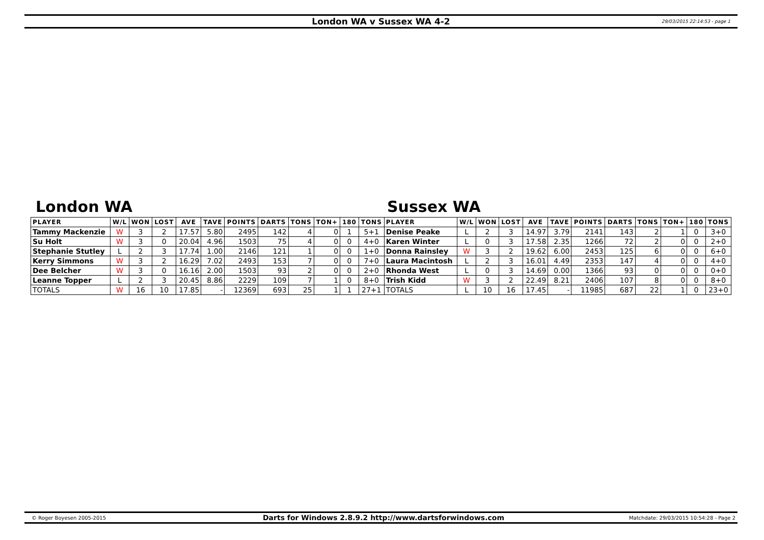London WA v Sussex WA 4-2
29/03/2015 22:14:53 - page 1
London WA Sussex WA
| PLAYER | W/L | WON | LOST | AVE | TAVE | POINTS | DARTS | TONS | TON+ | 180 | TONS | PLAYER | W/L | WON | LOST | AVE | TAVE | POINTS | DARTS | TONS | TON+ | 180 | TONS |
| --- | --- | --- | --- | --- | --- | --- | --- | --- | --- | --- | --- | --- | --- | --- | --- | --- | --- | --- | --- | --- | --- | --- | --- |
| Tammy Mackenzie | W | 3 | 2 | 17.57 | 5.80 | 2495 | 142 | 4 | 0 | 1 | 5+1 | Denise Peake | L | 2 | 3 | 14.97 | 3.79 | 2141 | 143 | 2 | 1 | 0 | 3+0 |
| Su Holt | W | 3 | 0 | 20.04 | 4.96 | 1503 | 75 | 4 | 0 | 0 | 4+0 | Karen Winter | L | 0 | 3 | 17.58 | 2.35 | 1266 | 72 | 2 | 0 | 0 | 2+0 |
| Stephanie Stutley | L | 2 | 3 | 17.74 | 1.00 | 2146 | 121 | 1 | 0 | 0 | 1+0 | Donna Rainsley | W | 3 | 2 | 19.62 | 6.00 | 2453 | 125 | 6 | 0 | 0 | 6+0 |
| Kerry Simmons | W | 3 | 2 | 16.29 | 7.02 | 2493 | 153 | 7 | 0 | 0 | 7+0 | Laura Macintosh | L | 2 | 3 | 16.01 | 4.49 | 2353 | 147 | 4 | 0 | 0 | 4+0 |
| Dee Belcher | W | 3 | 0 | 16.16 | 2.00 | 1503 | 93 | 2 | 0 | 0 | 2+0 | Rhonda West | L | 0 | 3 | 14.69 | 0.00 | 1366 | 93 | 0 | 0 | 0 | 0+0 |
| Leanne Topper | L | 2 | 3 | 20.45 | 8.86 | 2229 | 109 | 7 | 1 | 0 | 8+0 | Trish Kidd | W | 3 | 2 | 22.49 | 8.21 | 2406 | 107 | 8 | 0 | 0 | 8+0 |
| TOTALS | W | 16 | 10 | 17.85 | - | 12369 | 693 | 25 | 1 | 1 | 27+1 | TOTALS | L | 10 | 16 | 17.45 | - | 11985 | 687 | 22 | 1 | 0 | 23+0 |
© Roger Boyesen 2005-2015
Darts for Windows 2.8.9.2 http://www.dartsforwindows.com
Matchdate: 29/03/2015 10:54:28 - Page 2